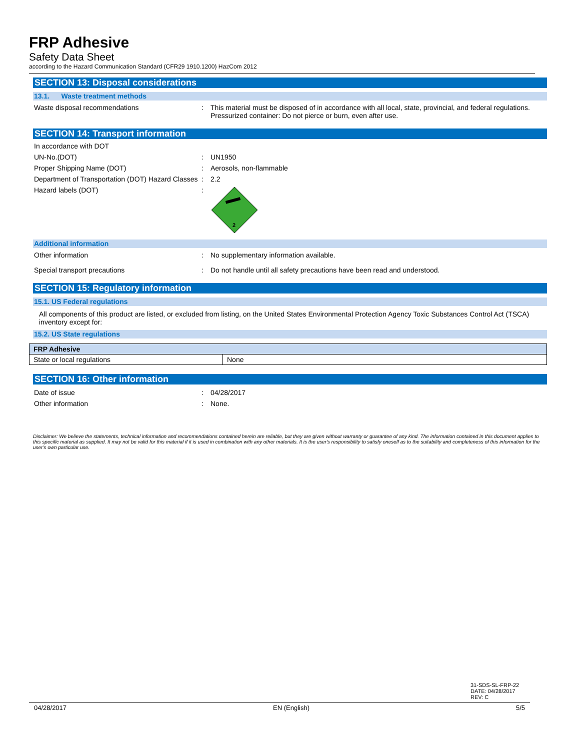FRP Adhesive
Safety Data Sheet
according to the Hazard Communication Standard (CFR29 1910.1200) HazCom 2012
SECTION 13: Disposal considerations
13.1. Waste treatment methods
Waste disposal recommendations : This material must be disposed of in accordance with all local, state, provincial, and federal regulations. Pressurized container: Do not pierce or burn, even after use.
SECTION 14: Transport information
In accordance with DOT
UN-No.(DOT) : UN1950
Proper Shipping Name (DOT) : Aerosols, non-flammable
Department of Transportation (DOT) Hazard Classes
: 2.2
Hazard labels (DOT) :
2
Additional information
Other information : No supplementary information available.
Special transport precautions : Do not handle until all safety precautions have been read and understood.
SECTION 15: Regulatory information
15.1. US Federal regulations
All components of this product are listed, or excluded from listing, on the United States Environmental Protection Agency Toxic Substances Control Act (TSCA) inventory except for:
15.2. US State regulations
| FRP Adhesive | |
| State or local regulations | None |
SECTION 16: Other information
Date of issue : 04/28/2017
Other information : None.
Disclaimer: We believe the statements, technical information and recommendations contained herein are reliable, but they are given without warranty or guarantee of any kind. The information contained in this document applies to this specific material as supplied. It may not be valid for this material if it is used in combination with any other materials. It is the user's responsibility to satisfy oneself as to the suitability and completeness of this information for the user's own particular use.
31-SDS-SL-FRP-22
DATE: 04/28/2017
REV: C
04/28/2017 EN (English) 5/5